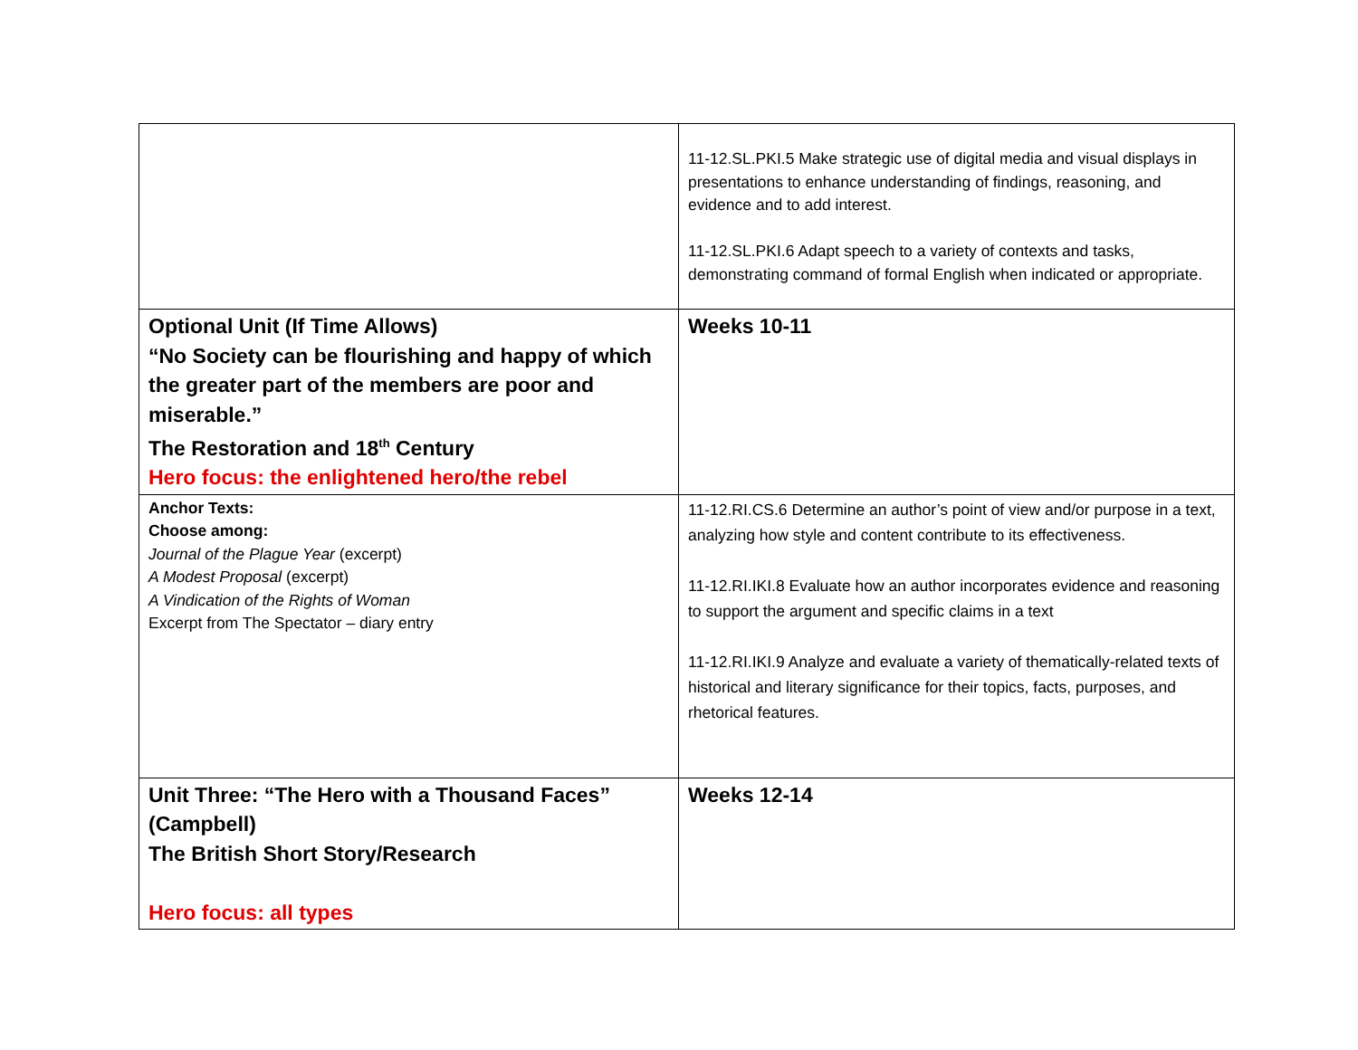| | 11-12.SL.PKI.5 Make strategic use of digital media and visual displays in presentations to enhance understanding of findings, reasoning, and evidence and to add interest. 11-12.SL.PKI.6 Adapt speech to a variety of contexts and tasks, demonstrating command of formal English when indicated or appropriate. |
| Optional Unit (If Time Allows) “No Society can be flourishing and happy of which the greater part of the members are poor and miserable.” The Restoration and 18<sup>th</sup> Century Hero focus: the enlightened hero/the rebel | Weeks 10-11 |
| Anchor Texts: Choose among: Journal of the Plague Year (excerpt) A Modest Proposal (excerpt) A Vindication of the Rights of Woman Excerpt from The Spectator – diary entry | 11-12.RI.CS.6 Determine an author’s point of view and/or purpose in a text, analyzing how style and content contribute to its effectiveness. 11-12.RI.IKI.8 Evaluate how an author incorporates evidence and reasoning to support the argument and specific claims in a text 11-12.RI.IKI.9 Analyze and evaluate a variety of thematically-related texts of historical and literary significance for their topics, facts, purposes, and rhetorical features. |
| Unit Three: “The Hero with a Thousand Faces” (Campbell) The British Short Story/Research Hero focus: all types | Weeks 12-14 |